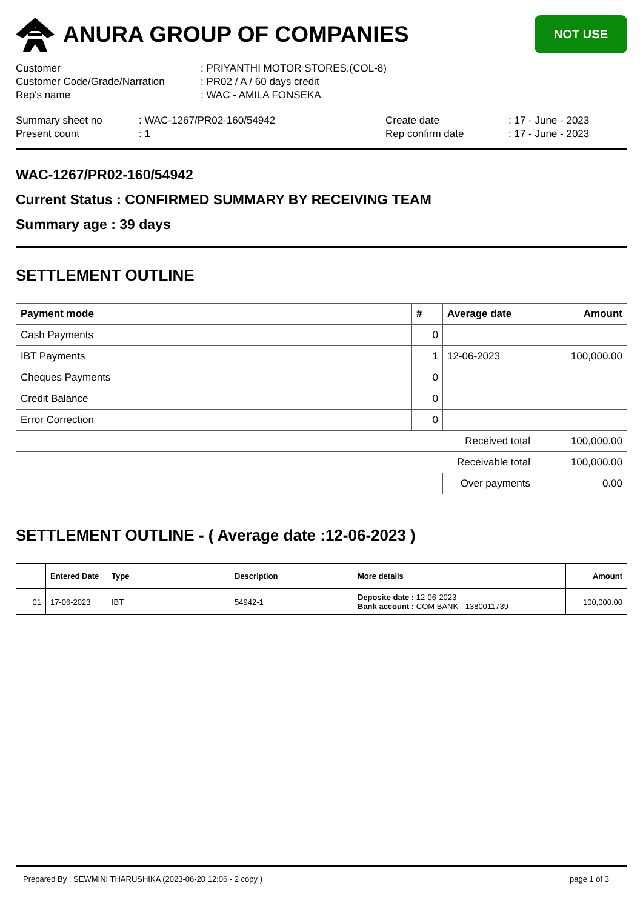ANURA GROUP OF COMPANIES
NOT USE
Customer : PRIYANTHI MOTOR STORES.(COL-8)
Customer Code/Grade/Narration : PR02 / A / 60 days credit
Rep's name : WAC - AMILA FONSEKA
Summary sheet no : WAC-1267/PR02-160/54942 Create date : 17 - June - 2023
Present count : 1 Rep confirm date : 17 - June - 2023
WAC-1267/PR02-160/54942
Current Status : CONFIRMED SUMMARY BY RECEIVING TEAM
Summary age : 39 days
SETTLEMENT OUTLINE
| Payment mode | # | Average date | Amount |
| --- | --- | --- | --- |
| Cash Payments | 0 | | |
| IBT Payments | 1 | 12-06-2023 | 100,000.00 |
| Cheques Payments | 0 | | |
| Credit Balance | 0 | | |
| Error Correction | 0 | | |
| Received total | | | 100,000.00 |
| Receivable total | | | 100,000.00 |
| | | Over payments | 0.00 |
SETTLEMENT OUTLINE - ( Average date :12-06-2023 )
| | Entered Date | Type | Description | More details | Amount |
| --- | --- | --- | --- | --- | --- |
| 01 | 17-06-2023 | IBT | 54942-1 | Deposite date : 12-06-2023 Bank account : COM BANK - 1380011739 | 100,000.00 |
Prepared By : SEWMINI THARUSHIKA (2023-06-20 12:06 - 2 copy ) page 1 of 3